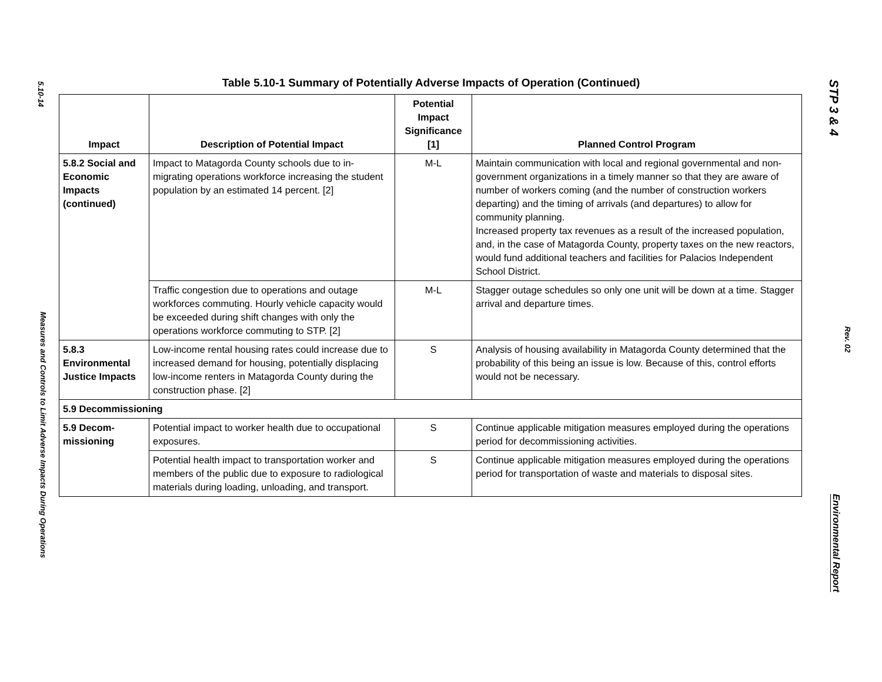5.10-14
Measures and Controls to Limit Adverse Impacts During Operations
Table 5.10-1 Summary of Potentially Adverse Impacts of Operation (Continued)
| Impact | Description of Potential Impact | Potential Impact Significance [1] | Planned Control Program |
| --- | --- | --- | --- |
| 5.8.2 Social and Economic Impacts (continued) | Impact to Matagorda County schools due to in-migrating operations workforce increasing the student population by an estimated 14 percent. [2] | M-L | Maintain communication with local and regional governmental and non-government organizations in a timely manner so that they are aware of number of workers coming (and the number of construction workers departing) and the timing of arrivals (and departures) to allow for community planning. Increased property tax revenues as a result of the increased population, and, in the case of Matagorda County, property taxes on the new reactors, would fund additional teachers and facilities for Palacios Independent School District. |
| | Traffic congestion due to operations and outage workforces commuting. Hourly vehicle capacity would be exceeded during shift changes with only the operations workforce commuting to STP. [2] | M-L | Stagger outage schedules so only one unit will be down at a time. Stagger arrival and departure times. |
| 5.8.3 Environmental Justice Impacts | Low-income rental housing rates could increase due to increased demand for housing, potentially displacing low-income renters in Matagorda County during the construction phase. [2] | S | Analysis of housing availability in Matagorda County determined that the probability of this being an issue is low. Because of this, control efforts would not be necessary. |
| 5.9 Decommissioning | | | |
| 5.9 Decom-missioning | Potential impact to worker health due to occupational exposures. | S | Continue applicable mitigation measures employed during the operations period for decommissioning activities. |
| | Potential health impact to transportation worker and members of the public due to exposure to radiological materials during loading, unloading, and transport. | S | Continue applicable mitigation measures employed during the operations period for transportation of waste and materials to disposal sites. |
STP 3 & 4
Rev. 02
Environmental Report